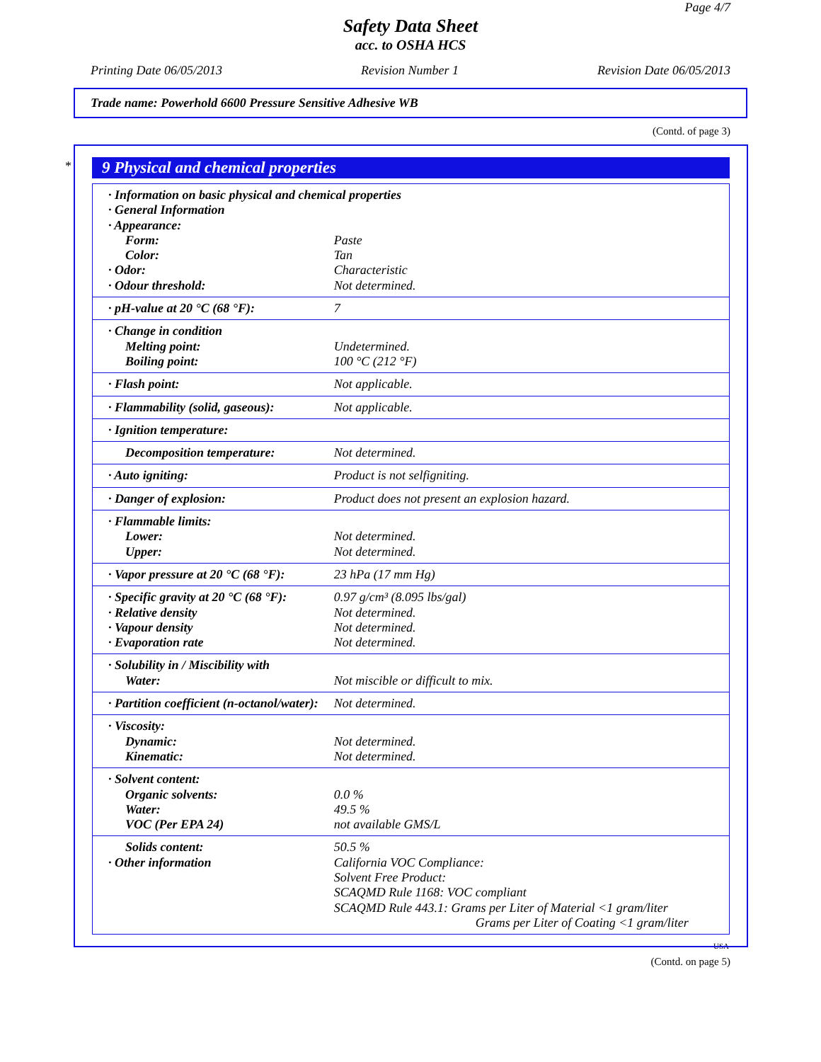Page 4/7
Safety Data Sheet
acc. to OSHA HCS
Printing Date 06/05/2013 Revision Number 1 Revision Date 06/05/2013
Trade name: Powerhold 6600 Pressure Sensitive Adhesive WB
(Contd. of page 3)
*
9 Physical and chemical properties
| · Information on basic physical and chemical properties | |
| · General Information | |
| · Appearance: | |
| Form: | Paste |
| Color: | Tan |
| · Odor: | Characteristic |
| · Odour threshold: | Not determined. |
| · pH-value at 20 °C (68 °F): | 7 |
| · Change in condition | |
| Melting point: | Undetermined. |
| Boiling point: | 100 °C (212 °F) |
| · Flash point: | Not applicable. |
| · Flammability (solid, gaseous): | Not applicable. |
| · Ignition temperature: | |
| Decomposition temperature: | Not determined. |
| · Auto igniting: | Product is not selfigniting. |
| · Danger of explosion: | Product does not present an explosion hazard. |
| · Flammable limits: | |
| Lower: | Not determined. |
| Upper: | Not determined. |
| · Vapor pressure at 20 °C (68 °F): | 23 hPa (17 mm Hg) |
| · Specific gravity at 20 °C (68 °F): | 0.97 g/cm³ (8.095 lbs/gal) |
| · Relative density | Not determined. |
| · Vapour density | Not determined. |
| · Evaporation rate | Not determined. |
| · Solubility in / Miscibility with | |
| Water: | Not miscible or difficult to mix. |
| · Partition coefficient (n-octanol/water): | Not determined. |
| · Viscosity: | |
| Dynamic: | Not determined. |
| Kinematic: | Not determined. |
| · Solvent content: | |
| Organic solvents: | 0.0 % |
| Water: | 49.5 % |
| VOC (Per EPA 24) | not available GMS/L |
| Solids content: | 50.5 % |
| · Other information | California VOC Compliance: Solvent Free Product: SCAQMD Rule 1168: VOC compliant SCAQMD Rule 443.1: Grams per Liter of Material <1 gram/liter Grams per Liter of Coating <1 gram/liter |
USA
(Contd. on page 5)